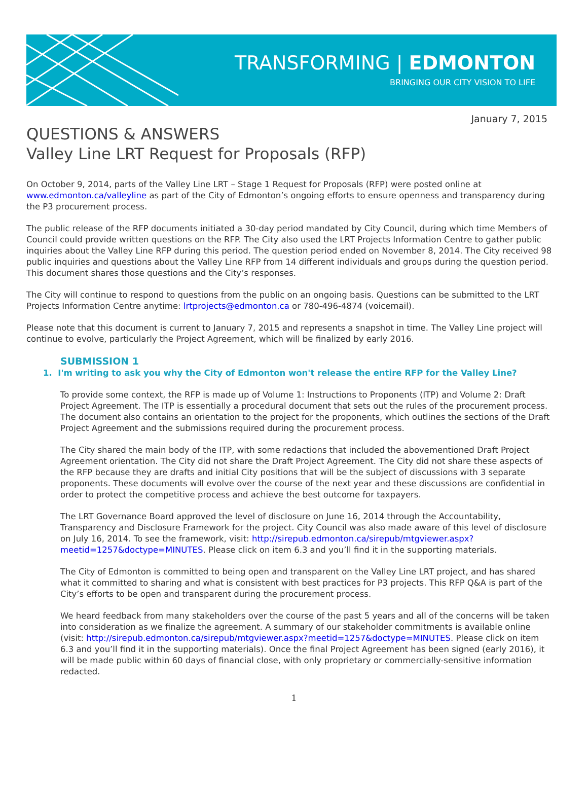TRANSFORMING | EDMONTON
BRINGING OUR CITY VISION TO LIFE
January 7, 2015
QUESTIONS & ANSWERS
Valley Line LRT Request for Proposals (RFP)
On October 9, 2014, parts of the Valley Line LRT – Stage 1 Request for Proposals (RFP) were posted online at www.edmonton.ca/valleyline as part of the City of Edmonton’s ongoing efforts to ensure openness and transparency during the P3 procurement process.
The public release of the RFP documents initiated a 30-day period mandated by City Council, during which time Members of Council could provide written questions on the RFP. The City also used the LRT Projects Information Centre to gather public inquiries about the Valley Line RFP during this period. The question period ended on November 8, 2014. The City received 98 public inquiries and questions about the Valley Line RFP from 14 different individuals and groups during the question period. This document shares those questions and the City’s responses.
The City will continue to respond to questions from the public on an ongoing basis. Questions can be submitted to the LRT Projects Information Centre anytime: lrtprojects@edmonton.ca or 780-496-4874 (voicemail).
Please note that this document is current to January 7, 2015 and represents a snapshot in time. The Valley Line project will continue to evolve, particularly the Project Agreement, which will be finalized by early 2016.
SUBMISSION 1
1. I'm writing to ask you why the City of Edmonton won't release the entire RFP for the Valley Line?
To provide some context, the RFP is made up of Volume 1: Instructions to Proponents (ITP) and Volume 2: Draft Project Agreement. The ITP is essentially a procedural document that sets out the rules of the procurement process. The document also contains an orientation to the project for the proponents, which outlines the sections of the Draft Project Agreement and the submissions required during the procurement process.
The City shared the main body of the ITP, with some redactions that included the abovementioned Draft Project Agreement orientation. The City did not share the Draft Project Agreement. The City did not share these aspects of the RFP because they are drafts and initial City positions that will be the subject of discussions with 3 separate proponents. These documents will evolve over the course of the next year and these discussions are confidential in order to protect the competitive process and achieve the best outcome for taxpayers.
The LRT Governance Board approved the level of disclosure on June 16, 2014 through the Accountability, Transparency and Disclosure Framework for the project. City Council was also made aware of this level of disclosure on July 16, 2014. To see the framework, visit: http://sirepub.edmonton.ca/sirepub/mtgviewer.aspx?meetid=1257&doctype=MINUTES. Please click on item 6.3 and you’ll find it in the supporting materials.
The City of Edmonton is committed to being open and transparent on the Valley Line LRT project, and has shared what it committed to sharing and what is consistent with best practices for P3 projects. This RFP Q&A is part of the City’s efforts to be open and transparent during the procurement process.
We heard feedback from many stakeholders over the course of the past 5 years and all of the concerns will be taken into consideration as we finalize the agreement. A summary of our stakeholder commitments is available online (visit: http://sirepub.edmonton.ca/sirepub/mtgviewer.aspx?meetid=1257&doctype=MINUTES. Please click on item 6.3 and you’ll find it in the supporting materials). Once the final Project Agreement has been signed (early 2016), it will be made public within 60 days of financial close, with only proprietary or commercially-sensitive information redacted.
1